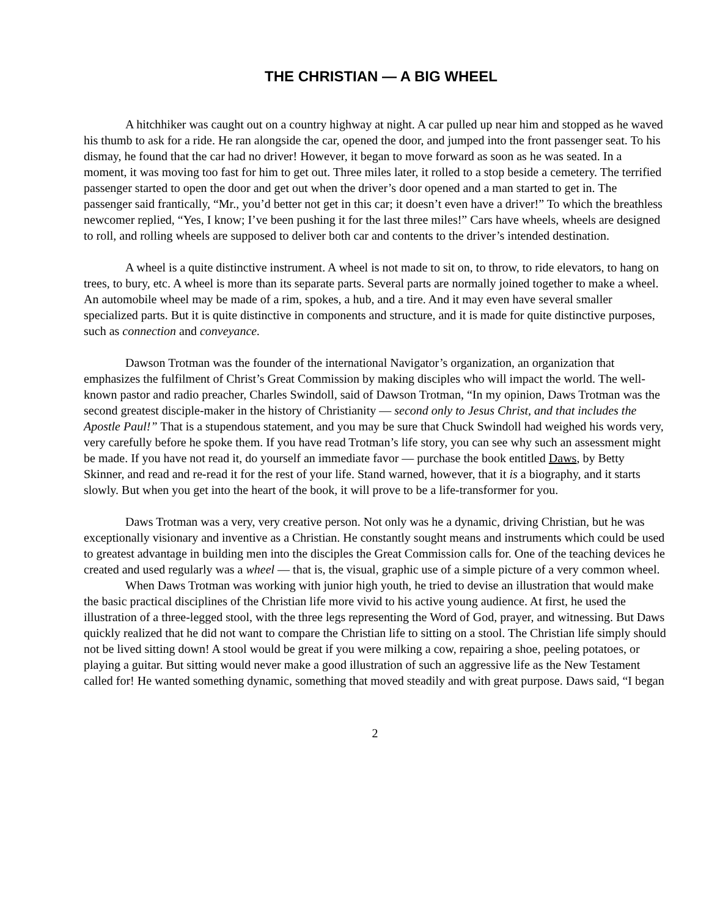THE CHRISTIAN — A BIG WHEEL
A hitchhiker was caught out on a country highway at night. A car pulled up near him and stopped as he waved his thumb to ask for a ride. He ran alongside the car, opened the door, and jumped into the front passenger seat. To his dismay, he found that the car had no driver! However, it began to move forward as soon as he was seated. In a moment, it was moving too fast for him to get out. Three miles later, it rolled to a stop beside a cemetery. The terrified passenger started to open the door and get out when the driver’s door opened and a man started to get in. The passenger said frantically, “Mr., you’d better not get in this car; it doesn’t even have a driver!” To which the breathless newcomer replied, “Yes, I know; I’ve been pushing it for the last three miles!” Cars have wheels, wheels are designed to roll, and rolling wheels are supposed to deliver both car and contents to the driver’s intended destination.
A wheel is a quite distinctive instrument. A wheel is not made to sit on, to throw, to ride elevators, to hang on trees, to bury, etc. A wheel is more than its separate parts. Several parts are normally joined together to make a wheel. An automobile wheel may be made of a rim, spokes, a hub, and a tire. And it may even have several smaller specialized parts. But it is quite distinctive in components and structure, and it is made for quite distinctive purposes, such as connection and conveyance.
Dawson Trotman was the founder of the international Navigator’s organization, an organization that emphasizes the fulfilment of Christ’s Great Commission by making disciples who will impact the world. The well-known pastor and radio preacher, Charles Swindoll, said of Dawson Trotman, “In my opinion, Daws Trotman was the second greatest disciple-maker in the history of Christianity — second only to Jesus Christ, and that includes the Apostle Paul!” That is a stupendous statement, and you may be sure that Chuck Swindoll had weighed his words very, very carefully before he spoke them. If you have read Trotman’s life story, you can see why such an assessment might be made. If you have not read it, do yourself an immediate favor — purchase the book entitled Daws, by Betty Skinner, and read and re-read it for the rest of your life. Stand warned, however, that it is a biography, and it starts slowly. But when you get into the heart of the book, it will prove to be a life-transformer for you.
Daws Trotman was a very, very creative person. Not only was he a dynamic, driving Christian, but he was exceptionally visionary and inventive as a Christian. He constantly sought means and instruments which could be used to greatest advantage in building men into the disciples the Great Commission calls for. One of the teaching devices he created and used regularly was a wheel — that is, the visual, graphic use of a simple picture of a very common wheel.
When Daws Trotman was working with junior high youth, he tried to devise an illustration that would make the basic practical disciplines of the Christian life more vivid to his active young audience. At first, he used the illustration of a three-legged stool, with the three legs representing the Word of God, prayer, and witnessing. But Daws quickly realized that he did not want to compare the Christian life to sitting on a stool. The Christian life simply should not be lived sitting down! A stool would be great if you were milking a cow, repairing a shoe, peeling potatoes, or playing a guitar. But sitting would never make a good illustration of such an aggressive life as the New Testament called for! He wanted something dynamic, something that moved steadily and with great purpose. Daws said, “I began
2